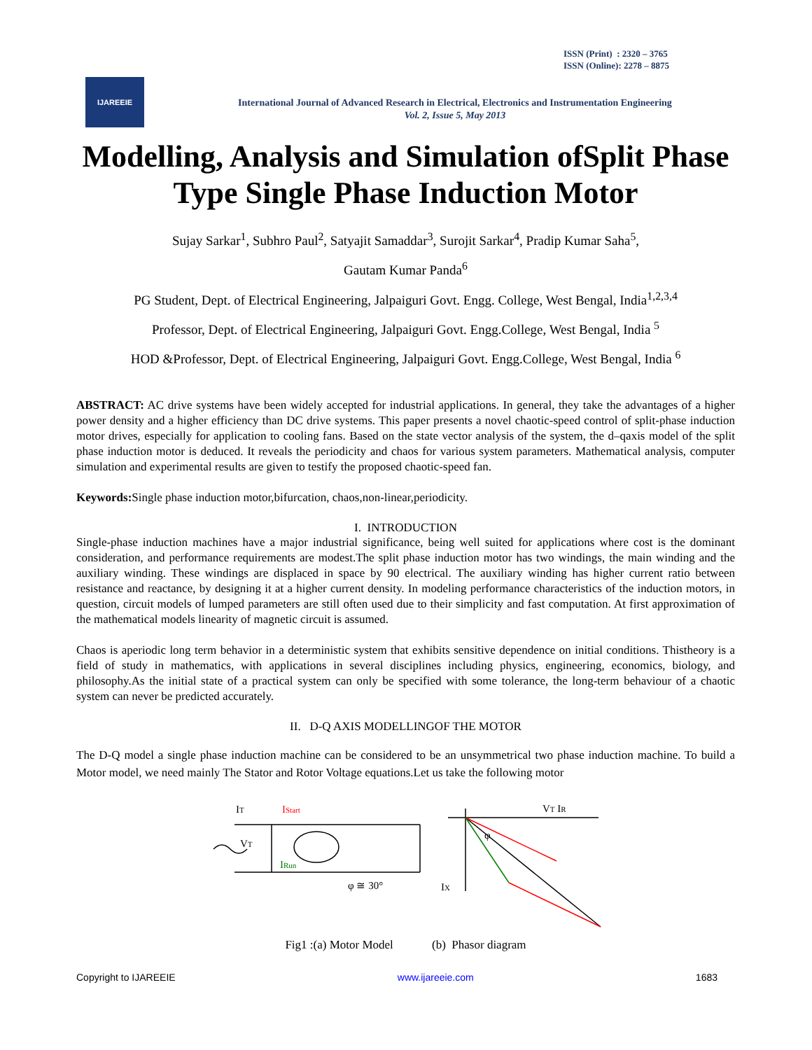ISSN (Print) : 2320 – 3765
ISSN (Online): 2278 – 8875
IJAREEIE
International Journal of Advanced Research in Electrical, Electronics and Instrumentation Engineering
Vol. 2, Issue 5, May 2013
Modelling, Analysis and Simulation ofSplit Phase Type Single Phase Induction Motor
Sujay Sarkar<sup>1</sup>, Subhro Paul<sup>2</sup>, Satyajit Samaddar<sup>3</sup>, Surojit Sarkar<sup>4</sup>, Pradip Kumar Saha<sup>5</sup>,
Gautam Kumar Panda<sup>6</sup>
PG Student, Dept. of Electrical Engineering, Jalpaiguri Govt. Engg. College, West Bengal, India<sup>1,2,3,4</sup>
Professor, Dept. of Electrical Engineering, Jalpaiguri Govt. Engg.College, West Bengal, India <sup>5</sup>
HOD &Professor, Dept. of Electrical Engineering, Jalpaiguri Govt. Engg.College, West Bengal, India <sup>6</sup>
ABSTRACT: AC drive systems have been widely accepted for industrial applications. In general, they take the advantages of a higher power density and a higher efficiency than DC drive systems. This paper presents a novel chaotic-speed control of split-phase induction motor drives, especially for application to cooling fans. Based on the state vector analysis of the system, the d–qaxis model of the split phase induction motor is deduced. It reveals the periodicity and chaos for various system parameters. Mathematical analysis, computer simulation and experimental results are given to testify the proposed chaotic-speed fan.
Keywords: Single phase induction motor,bifurcation, chaos,non-linear,periodicity.
I. INTRODUCTION
Single-phase induction machines have a major industrial significance, being well suited for applications where cost is the dominant consideration, and performance requirements are modest.The split phase induction motor has two windings, the main winding and the auxiliary winding. These windings are displaced in space by 90 electrical. The auxiliary winding has higher current ratio between resistance and reactance, by designing it at a higher current density. In modeling performance characteristics of the induction motors, in question, circuit models of lumped parameters are still often used due to their simplicity and fast computation. At first approximation of the mathematical models linearity of magnetic circuit is assumed.
Chaos is aperiodic long term behavior in a deterministic system that exhibits sensitive dependence on initial conditions. Thistheory is a field of study in mathematics, with applications in several disciplines including physics, engineering, economics, biology, and philosophy.As the initial state of a practical system can only be specified with some tolerance, the long-term behaviour of a chaotic system can never be predicted accurately.
II. D-Q AXIS MODELLINGOF THE MOTOR
The D-Q model a single phase induction machine can be considered to be an unsymmetrical two phase induction machine. To build a Motor model, we need mainly The Stator and Rotor Voltage equations.Let us take the following motor
IT
IStart
VT
IRun
φ ≅ 30°
VT IR
IX
φ
Fig1 :(a) Motor Model (b) Phasor diagram
Copyright to IJAREEIE www.ijareeie.com 1683